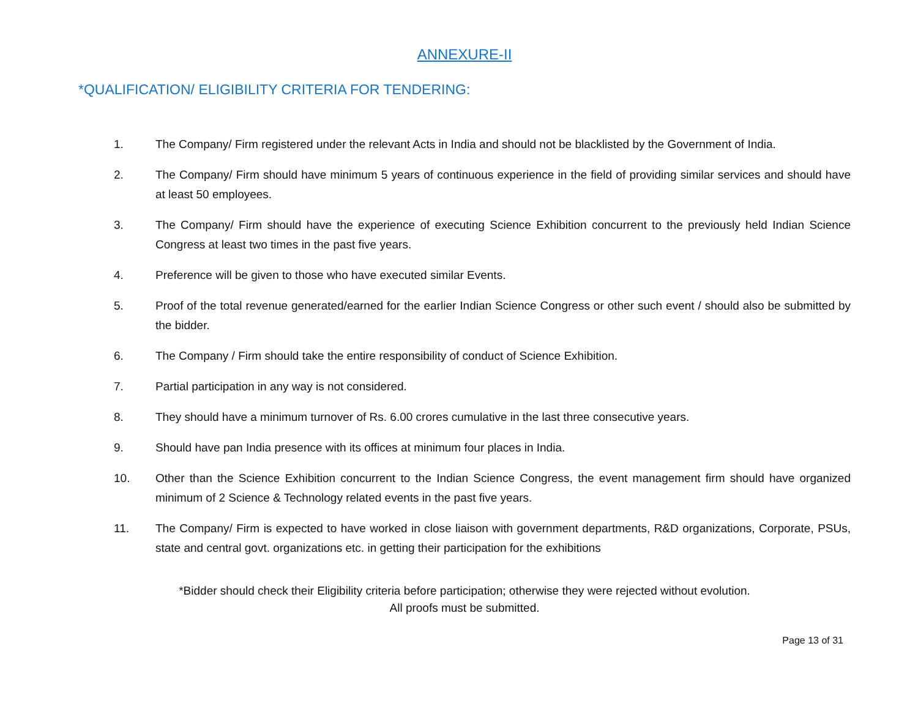ANNEXURE-II
*QUALIFICATION/ ELIGIBILITY CRITERIA FOR TENDERING:
1. The Company/ Firm registered under the relevant Acts in India and should not be blacklisted by the Government of India.
2. The Company/ Firm should have minimum 5 years of continuous experience in the field of providing similar services and should have at least 50 employees.
3. The Company/ Firm should have the experience of executing Science Exhibition concurrent to the previously held Indian Science Congress at least two times in the past five years.
4. Preference will be given to those who have executed similar Events.
5. Proof of the total revenue generated/earned for the earlier Indian Science Congress or other such event / should also be submitted by the bidder.
6. The Company / Firm should take the entire responsibility of conduct of Science Exhibition.
7. Partial participation in any way is not considered.
8. They should have a minimum turnover of Rs. 6.00 crores cumulative in the last three consecutive years.
9. Should have pan India presence with its offices at minimum four places in India.
10. Other than the Science Exhibition concurrent to the Indian Science Congress, the event management firm should have organized minimum of 2 Science & Technology related events in the past five years.
11. The Company/ Firm is expected to have worked in close liaison with government departments, R&D organizations, Corporate, PSUs, state and central govt. organizations etc. in getting their participation for the exhibitions
*Bidder should check their Eligibility criteria before participation; otherwise they were rejected without evolution.
All proofs must be submitted.
Page 13 of 31